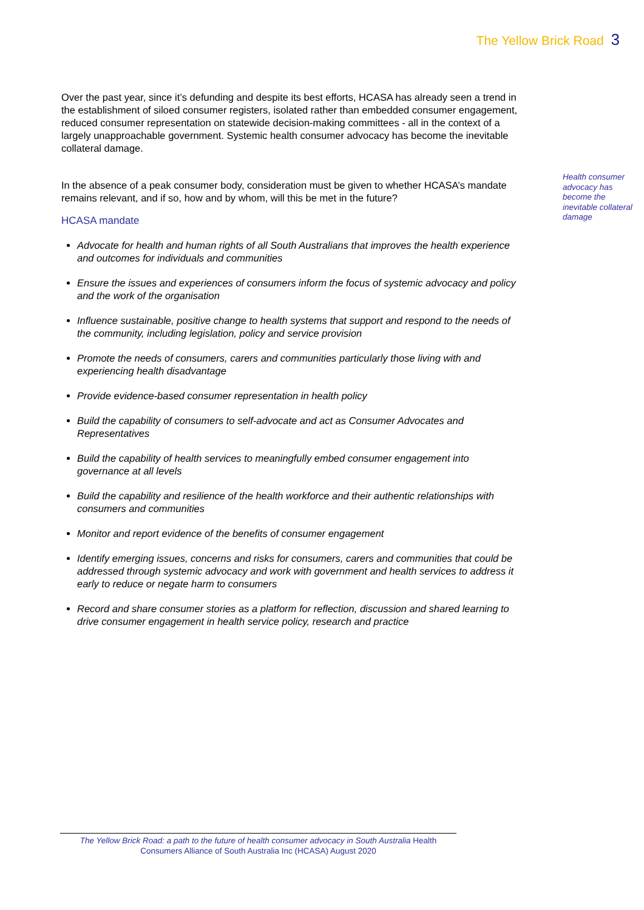The Yellow Brick Road 3
Health consumer advocacy has become the inevitable collateral damage
Over the past year, since it’s defunding and despite its best efforts, HCASA has already seen a trend in the establishment of siloed consumer registers, isolated rather than embedded consumer engagement, reduced consumer representation on statewide decision-making committees - all in the context of a largely unapproachable government. Systemic health consumer advocacy has become the inevitable collateral damage.
In the absence of a peak consumer body, consideration must be given to whether HCASA’s mandate remains relevant, and if so, how and by whom, will this be met in the future?
HCASA mandate
Advocate for health and human rights of all South Australians that improves the health experience and outcomes for individuals and communities
Ensure the issues and experiences of consumers inform the focus of systemic advocacy and policy and the work of the organisation
Influence sustainable, positive change to health systems that support and respond to the needs of the community, including legislation, policy and service provision
Promote the needs of consumers, carers and communities particularly those living with and experiencing health disadvantage
Provide evidence-based consumer representation in health policy
Build the capability of consumers to self-advocate and act as Consumer Advocates and Representatives
Build the capability of health services to meaningfully embed consumer engagement into governance at all levels
Build the capability and resilience of the health workforce and their authentic relationships with consumers and communities
Monitor and report evidence of the benefits of consumer engagement
Identify emerging issues, concerns and risks for consumers, carers and communities that could be addressed through systemic advocacy and work with government and health services to address it early to reduce or negate harm to consumers
Record and share consumer stories as a platform for reflection, discussion and shared learning to drive consumer engagement in health service policy, research and practice
The Yellow Brick Road: a path to the future of health consumer advocacy in South Australia Health Consumers Alliance of South Australia Inc (HCASA) August 2020